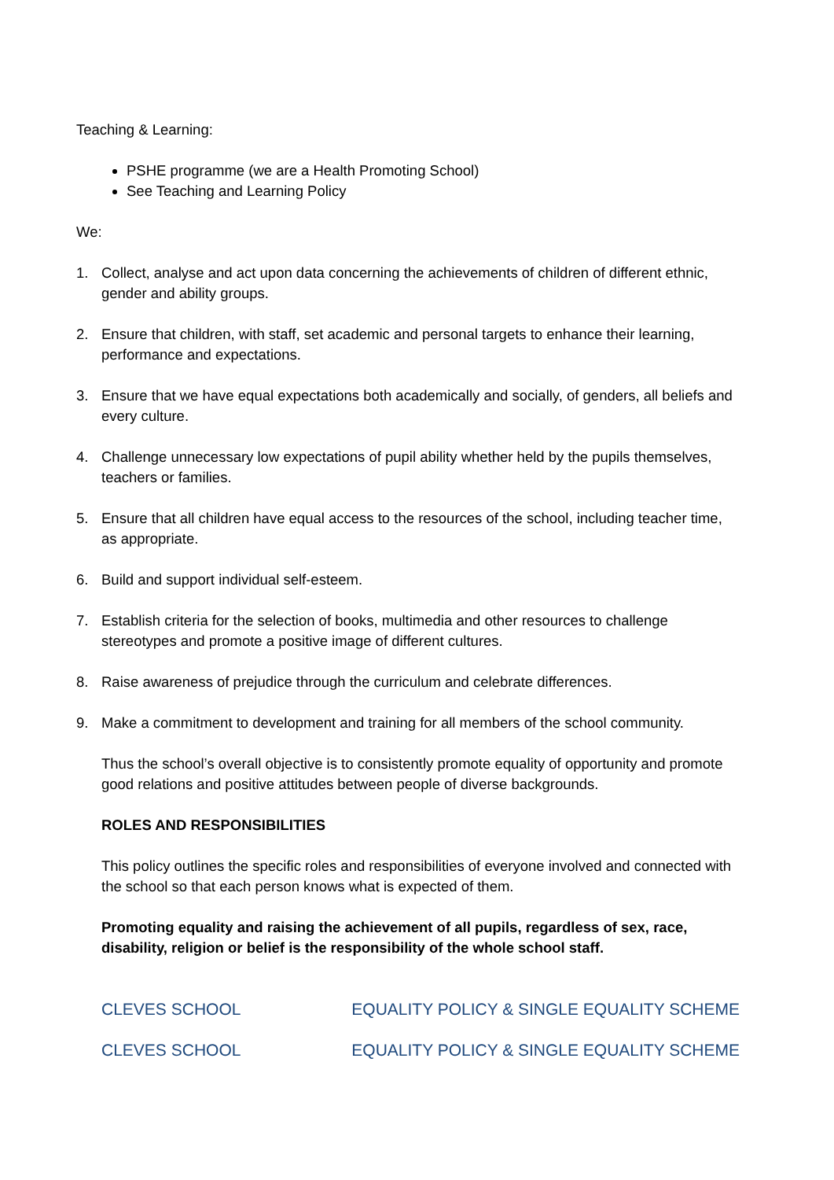Teaching & Learning:
PSHE programme (we are a Health Promoting School)
See Teaching and Learning Policy
We:
1. Collect, analyse and act upon data concerning the achievements of children of different ethnic, gender and ability groups.
2. Ensure that children, with staff, set academic and personal targets to enhance their learning, performance and expectations.
3. Ensure that we have equal expectations both academically and socially, of genders, all beliefs and every culture.
4. Challenge unnecessary low expectations of pupil ability whether held by the pupils themselves, teachers or families.
5. Ensure that all children have equal access to the resources of the school, including teacher time, as appropriate.
6. Build and support individual self-esteem.
7. Establish criteria for the selection of books, multimedia and other resources to challenge stereotypes and promote a positive image of different cultures.
8. Raise awareness of prejudice through the curriculum and celebrate differences.
9. Make a commitment to development and training for all members of the school community.
Thus the school’s overall objective is to consistently promote equality of opportunity and promote good relations and positive attitudes between people of diverse backgrounds.
ROLES AND RESPONSIBILITIES
This policy outlines the specific roles and responsibilities of everyone involved and connected with the school so that each person knows what is expected of them.
Promoting equality and raising the achievement of all pupils, regardless of sex, race, disability, religion or belief is the responsibility of the whole school staff.
CLEVES SCHOOL EQUALITY POLICY & SINGLE EQUALITY SCHEME
CLEVES SCHOOL EQUALITY POLICY & SINGLE EQUALITY SCHEME